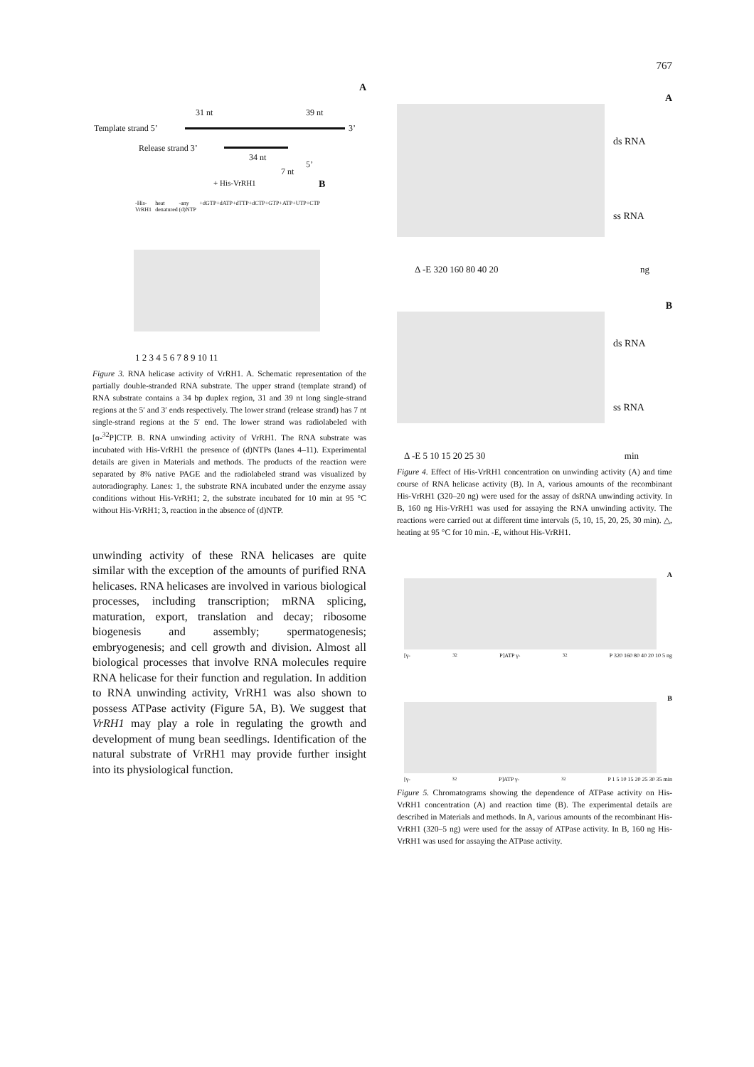767
A
31 nt 39 nt
Template strand 5’ 3’
Release strand 3’
34 nt
7 nt
5’
+ His-VrRH1 B
-His-VrRH1 heat denatured -any (d)NTP +dGTP +dATP +dTTP +dCTP +GTP +ATP +UTP +CTP
1 2 3 4 5 6 7 8 9 10 11
Figure 3. RNA helicase activity of VrRH1. A. Schematic representation of the partially double-stranded RNA substrate. The upper strand (template strand) of RNA substrate contains a 34 bp duplex region, 31 and 39 nt long single-strand regions at the 5′ and 3′ ends respectively. The lower strand (release strand) has 7 nt single-strand regions at the 5′ end. The lower strand was radiolabeled with [α-<sup>32</sup>P]CTP. B. RNA unwinding activity of VrRH1. The RNA substrate was incubated with His-VrRH1 the presence of (d)NTPs (lanes 4–11). Experimental details are given in Materials and methods. The products of the reaction were separated by 8% native PAGE and the radiolabeled strand was visualized by autoradiography. Lanes: 1, the substrate RNA incubated under the enzyme assay conditions without His-VrRH1; 2, the substrate incubated for 10 min at 95 °C without His-VrRH1; 3, reaction in the absence of (d)NTP.
unwinding activity of these RNA helicases are quite similar with the exception of the amounts of purified RNA helicases. RNA helicases are involved in various biological processes, including transcription; mRNA splicing, maturation, export, translation and decay; ribosome biogenesis and assembly; spermatogenesis; embryogenesis; and cell growth and division. Almost all biological processes that involve RNA molecules require RNA helicase for their function and regulation. In addition to RNA unwinding activity, VrRH1 was also shown to possess ATPase activity (Figure 5A, B). We suggest that VrRH1 may play a role in regulating the growth and development of mung bean seedlings. Identification of the natural substrate of VrRH1 may provide further insight into its physiological function.
A
ds RNA
ss RNA
Δ -E 320 160 80 40 20 ng
B
ds RNA
ss RNA
Δ -E 5 10 15 20 25 30 min
Figure 4. Effect of His-VrRH1 concentration on unwinding activity (A) and time course of RNA helicase activity (B). In A, various amounts of the recombinant His-VrRH1 (320–20 ng) were used for the assay of dsRNA unwinding activity. In B, 160 ng His-VrRH1 was used for assaying the RNA unwinding activity. The reactions were carried out at different time intervals (5, 10, 15, 20, 25, 30 min). △, heating at 95 °C for 10 min. -E, without His-VrRH1.
A
[γ-<sup>32</sup>P]ATP γ-<sup>32</sup>P 320 160 80 40 20 10 5 ng
B
[γ-<sup>32</sup>P]ATP γ-<sup>32</sup>P 1 5 10 15 20 25 30 35 min
Figure 5. Chromatograms showing the dependence of ATPase activity on His-VrRH1 concentration (A) and reaction time (B). The experimental details are described in Materials and methods. In A, various amounts of the recombinant His-VrRH1 (320–5 ng) were used for the assay of ATPase activity. In B, 160 ng His-VrRH1 was used for assaying the ATPase activity.